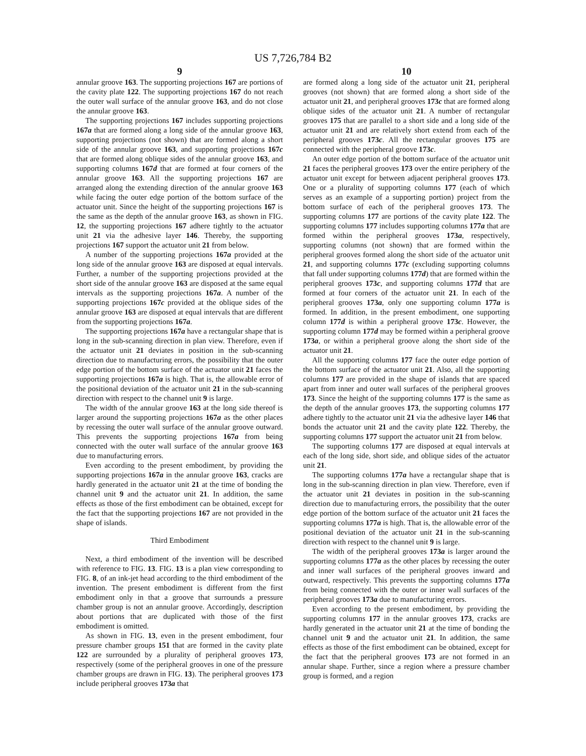US 7,726,784 B2
9
annular groove 163. The supporting projections 167 are portions of the cavity plate 122. The supporting projections 167 do not reach the outer wall surface of the annular groove 163, and do not close the annular groove 163.
The supporting projections 167 includes supporting projections 167a that are formed along a long side of the annular groove 163, supporting projections (not shown) that are formed along a short side of the annular groove 163, and supporting projections 167c that are formed along oblique sides of the annular groove 163, and supporting columns 167d that are formed at four corners of the annular groove 163. All the supporting projections 167 are arranged along the extending direction of the annular groove 163 while facing the outer edge portion of the bottom surface of the actuator unit. Since the height of the supporting projections 167 is the same as the depth of the annular groove 163, as shown in FIG. 12, the supporting projections 167 adhere tightly to the actuator unit 21 via the adhesive layer 146. Thereby, the supporting projections 167 support the actuator unit 21 from below.
A number of the supporting projections 167a provided at the long side of the annular groove 163 are disposed at equal intervals. Further, a number of the supporting projections provided at the short side of the annular groove 163 are disposed at the same equal intervals as the supporting projections 167a. A number of the supporting projections 167c provided at the oblique sides of the annular groove 163 are disposed at equal intervals that are different from the supporting projections 167a.
The supporting projections 167a have a rectangular shape that is long in the sub-scanning direction in plan view. Therefore, even if the actuator unit 21 deviates in position in the sub-scanning direction due to manufacturing errors, the possibility that the outer edge portion of the bottom surface of the actuator unit 21 faces the supporting projections 167a is high. That is, the allowable error of the positional deviation of the actuator unit 21 in the sub-scanning direction with respect to the channel unit 9 is large.
The width of the annular groove 163 at the long side thereof is larger around the supporting projections 167a as the other places by recessing the outer wall surface of the annular groove outward. This prevents the supporting projections 167a from being connected with the outer wall surface of the annular groove 163 due to manufacturing errors.
Even according to the present embodiment, by providing the supporting projections 167a in the annular groove 163, cracks are hardly generated in the actuator unit 21 at the time of bonding the channel unit 9 and the actuator unit 21. In addition, the same effects as those of the first embodiment can be obtained, except for the fact that the supporting projections 167 are not provided in the shape of islands.
Third Embodiment
Next, a third embodiment of the invention will be described with reference to FIG. 13. FIG. 13 is a plan view corresponding to FIG. 8, of an ink-jet head according to the third embodiment of the invention. The present embodiment is different from the first embodiment only in that a groove that surrounds a pressure chamber group is not an annular groove. Accordingly, description about portions that are duplicated with those of the first embodiment is omitted.
As shown in FIG. 13, even in the present embodiment, four pressure chamber groups 151 that are formed in the cavity plate 122 are surrounded by a plurality of peripheral grooves 173, respectively (some of the peripheral grooves in one of the pressure chamber groups are drawn in FIG. 13). The peripheral grooves 173 include peripheral grooves 173a that
10
are formed along a long side of the actuator unit 21, peripheral grooves (not shown) that are formed along a short side of the actuator unit 21, and peripheral grooves 173c that are formed along oblique sides of the actuator unit 21. A number of rectangular grooves 175 that are parallel to a short side and a long side of the actuator unit 21 and are relatively short extend from each of the peripheral grooves 173c. All the rectangular grooves 175 are connected with the peripheral groove 173c.
An outer edge portion of the bottom surface of the actuator unit 21 faces the peripheral grooves 173 over the entire periphery of the actuator unit except for between adjacent peripheral grooves 173. One or a plurality of supporting columns 177 (each of which serves as an example of a supporting portion) project from the bottom surface of each of the peripheral grooves 173. The supporting columns 177 are portions of the cavity plate 122. The supporting columns 177 includes supporting columns 177a that are formed within the peripheral grooves 173a, respectively, supporting columns (not shown) that are formed within the peripheral grooves formed along the short side of the actuator unit 21, and supporting columns 177c (excluding supporting columns that fall under supporting columns 177d) that are formed within the peripheral grooves 173c, and supporting columns 177d that are formed at four corners of the actuator unit 21. In each of the peripheral grooves 173a, only one supporting column 177a is formed. In addition, in the present embodiment, one supporting column 177d is within a peripheral groove 173c. However, the supporting column 177d may be formed within a peripheral groove 173a, or within a peripheral groove along the short side of the actuator unit 21.
All the supporting columns 177 face the outer edge portion of the bottom surface of the actuator unit 21. Also, all the supporting columns 177 are provided in the shape of islands that are spaced apart from inner and outer wall surfaces of the peripheral grooves 173. Since the height of the supporting columns 177 is the same as the depth of the annular grooves 173, the supporting columns 177 adhere tightly to the actuator unit 21 via the adhesive layer 146 that bonds the actuator unit 21 and the cavity plate 122. Thereby, the supporting columns 177 support the actuator unit 21 from below.
The supporting columns 177 are disposed at equal intervals at each of the long side, short side, and oblique sides of the actuator unit 21.
The supporting columns 177a have a rectangular shape that is long in the sub-scanning direction in plan view. Therefore, even if the actuator unit 21 deviates in position in the sub-scanning direction due to manufacturing errors, the possibility that the outer edge portion of the bottom surface of the actuator unit 21 faces the supporting columns 177a is high. That is, the allowable error of the positional deviation of the actuator unit 21 in the sub-scanning direction with respect to the channel unit 9 is large.
The width of the peripheral grooves 173a is larger around the supporting columns 177a as the other places by recessing the outer and inner wall surfaces of the peripheral grooves inward and outward, respectively. This prevents the supporting columns 177a from being connected with the outer or inner wall surfaces of the peripheral grooves 173a due to manufacturing errors.
Even according to the present embodiment, by providing the supporting columns 177 in the annular grooves 173, cracks are hardly generated in the actuator unit 21 at the time of bonding the channel unit 9 and the actuator unit 21. In addition, the same effects as those of the first embodiment can be obtained, except for the fact that the peripheral grooves 173 are not formed in an annular shape. Further, since a region where a pressure chamber group is formed, and a region